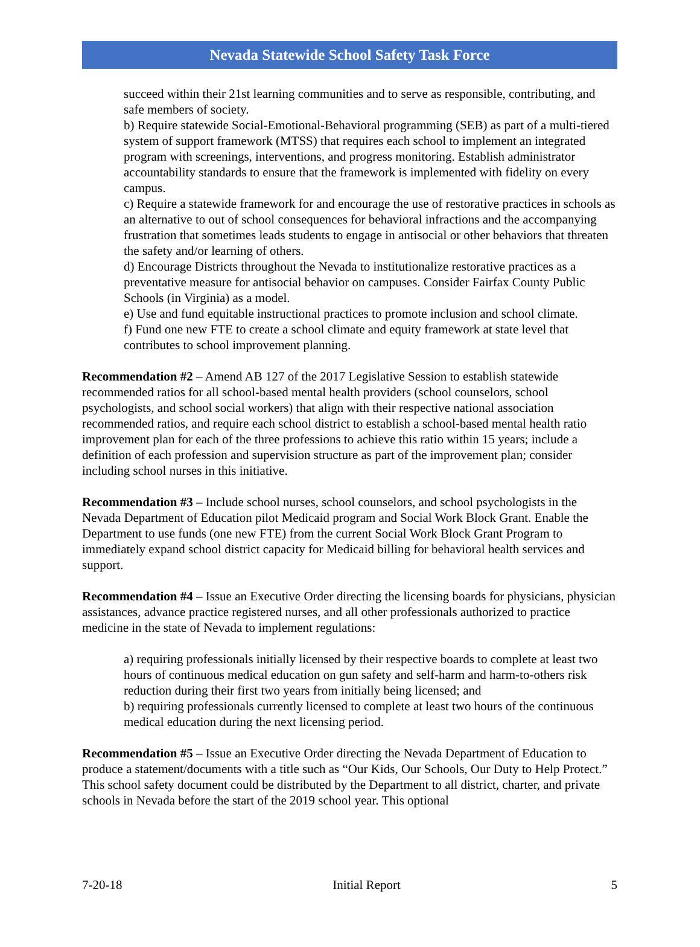Nevada Statewide School Safety Task Force
succeed within their 21st learning communities and to serve as responsible, contributing, and safe members of society.
b) Require statewide Social-Emotional-Behavioral programming (SEB) as part of a multi-tiered system of support framework (MTSS) that requires each school to implement an integrated program with screenings, interventions, and progress monitoring. Establish administrator accountability standards to ensure that the framework is implemented with fidelity on every campus.
c) Require a statewide framework for and encourage the use of restorative practices in schools as an alternative to out of school consequences for behavioral infractions and the accompanying frustration that sometimes leads students to engage in antisocial or other behaviors that threaten the safety and/or learning of others.
d) Encourage Districts throughout the Nevada to institutionalize restorative practices as a preventative measure for antisocial behavior on campuses. Consider Fairfax County Public Schools (in Virginia) as a model.
e) Use and fund equitable instructional practices to promote inclusion and school climate.
f) Fund one new FTE to create a school climate and equity framework at state level that contributes to school improvement planning.
Recommendation #2 – Amend AB 127 of the 2017 Legislative Session to establish statewide recommended ratios for all school-based mental health providers (school counselors, school psychologists, and school social workers) that align with their respective national association recommended ratios, and require each school district to establish a school-based mental health ratio improvement plan for each of the three professions to achieve this ratio within 15 years; include a definition of each profession and supervision structure as part of the improvement plan; consider including school nurses in this initiative.
Recommendation #3 – Include school nurses, school counselors, and school psychologists in the Nevada Department of Education pilot Medicaid program and Social Work Block Grant. Enable the Department to use funds (one new FTE) from the current Social Work Block Grant Program to immediately expand school district capacity for Medicaid billing for behavioral health services and support.
Recommendation #4 – Issue an Executive Order directing the licensing boards for physicians, physician assistances, advance practice registered nurses, and all other professionals authorized to practice medicine in the state of Nevada to implement regulations:
a) requiring professionals initially licensed by their respective boards to complete at least two hours of continuous medical education on gun safety and self-harm and harm-to-others risk reduction during their first two years from initially being licensed; and
b) requiring professionals currently licensed to complete at least two hours of the continuous medical education during the next licensing period.
Recommendation #5 – Issue an Executive Order directing the Nevada Department of Education to produce a statement/documents with a title such as “Our Kids, Our Schools, Our Duty to Help Protect.” This school safety document could be distributed by the Department to all district, charter, and private schools in Nevada before the start of the 2019 school year. This optional
7-20-18 Initial Report 5